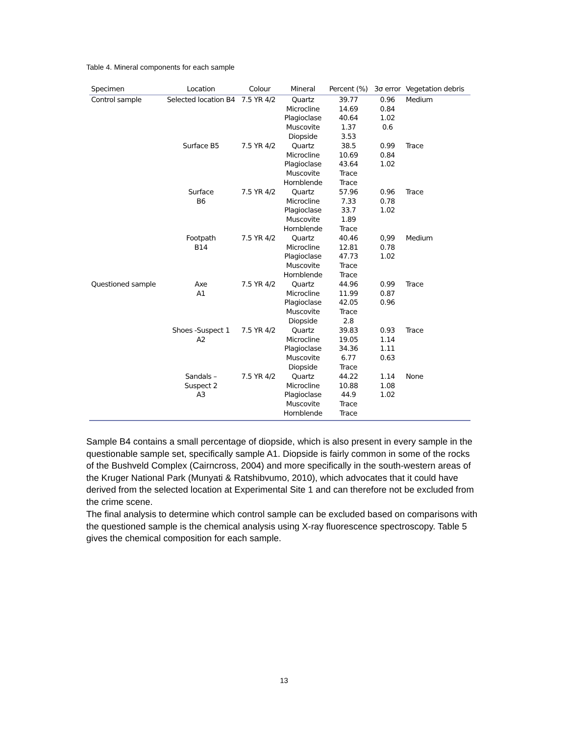Table 4. Mineral components for each sample
| Specimen | Location | Colour | Mineral | Percent (%) | 3σ error | Vegetation debris |
| --- | --- | --- | --- | --- | --- | --- |
| Control sample | Selected location B4 | 7.5 YR 4/2 | Quartz Microcline Plagioclase Muscovite Diopside | 39.77 14.69 40.64 1.37 3.53 | 0.96 0.84 1.02 0.6 | Medium |
| | Surface B5 | 7.5 YR 4/2 | Quartz Microcline Plagioclase Muscovite Hornblende | 38.5 10.69 43.64 Trace Trace | 0.99 0.84 1.02 | Trace |
| | Surface B6 | 7.5 YR 4/2 | Quartz Microcline Plagioclase Muscovite Hornblende | 57.96 7.33 33.7 1.89 Trace | 0.96 0.78 1.02 | Trace |
| | Footpath B14 | 7.5 YR 4/2 | Quartz Microcline Plagioclase Muscovite Hornblende | 40.46 12.81 47.73 Trace Trace | 0,99 0.78 1.02 | Medium |
| Questioned sample | Axe A1 | 7.5 YR 4/2 | Quartz Microcline Plagioclase Muscovite Diopside | 44.96 11.99 42.05 Trace 2.8 | 0.99 0.87 0.96 | Trace |
| | Shoes -Suspect 1 A2 | 7.5 YR 4/2 | Quartz Microcline Plagioclase Muscovite Diopside | 39.83 19.05 34.36 6.77 Trace | 0.93 1.14 1.11 0.63 | Trace |
| | Sandals – Suspect 2 A3 | 7.5 YR 4/2 | Quartz Microcline Plagioclase Muscovite Hornblende | 44.22 10.88 44.9 Trace Trace | 1.14 1.08 1.02 | None |
Sample B4 contains a small percentage of diopside, which is also present in every sample in the questionable sample set, specifically sample A1. Diopside is fairly common in some of the rocks of the Bushveld Complex (Cairncross, 2004) and more specifically in the south-western areas of the Kruger National Park (Munyati & Ratshibvumo, 2010), which advocates that it could have derived from the selected location at Experimental Site 1 and can therefore not be excluded from the crime scene.
The final analysis to determine which control sample can be excluded based on comparisons with the questioned sample is the chemical analysis using X-ray fluorescence spectroscopy. Table 5 gives the chemical composition for each sample.
13